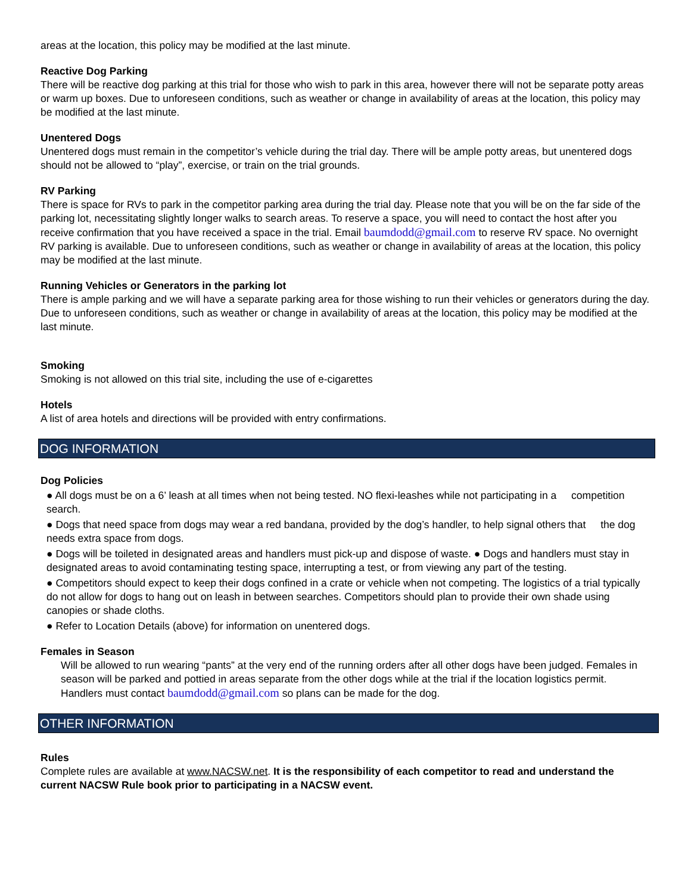areas at the location, this policy may be modified at the last minute.
Reactive Dog Parking
There will be reactive dog parking at this trial for those who wish to park in this area, however there will not be separate potty areas or warm up boxes. Due to unforeseen conditions, such as weather or change in availability of areas at the location, this policy may be modified at the last minute.
Unentered Dogs
Unentered dogs must remain in the competitor’s vehicle during the trial day. There will be ample potty areas, but unentered dogs should not be allowed to “play”, exercise, or train on the trial grounds.
RV Parking
There is space for RVs to park in the competitor parking area during the trial day. Please note that you will be on the far side of the parking lot, necessitating slightly longer walks to search areas. To reserve a space, you will need to contact the host after you receive confirmation that you have received a space in the trial. Email baumdodd@gmail.com to reserve RV space. No overnight RV parking is available. Due to unforeseen conditions, such as weather or change in availability of areas at the location, this policy may be modified at the last minute.
Running Vehicles or Generators in the parking lot
There is ample parking and we will have a separate parking area for those wishing to run their vehicles or generators during the day. Due to unforeseen conditions, such as weather or change in availability of areas at the location, this policy may be modified at the last minute.
Smoking
Smoking is not allowed on this trial site, including the use of e-cigarettes
Hotels
A list of area hotels and directions will be provided with entry confirmations.
DOG INFORMATION
Dog Policies
● All dogs must be on a 6’ leash at all times when not being tested. NO flexi-leashes while not participating in a competition search.
● Dogs that need space from dogs may wear a red bandana, provided by the dog’s handler, to help signal others that the dog needs extra space from dogs.
● Dogs will be toileted in designated areas and handlers must pick-up and dispose of waste. ● Dogs and handlers must stay in designated areas to avoid contaminating testing space, interrupting a test, or from viewing any part of the testing.
● Competitors should expect to keep their dogs confined in a crate or vehicle when not competing. The logistics of a trial typically do not allow for dogs to hang out on leash in between searches. Competitors should plan to provide their own shade using canopies or shade cloths.
● Refer to Location Details (above) for information on unentered dogs.
Females in Season
Will be allowed to run wearing “pants” at the very end of the running orders after all other dogs have been judged. Females in season will be parked and pottied in areas separate from the other dogs while at the trial if the location logistics permit. Handlers must contact baumdodd@gmail.com so plans can be made for the dog.
OTHER INFORMATION
Rules
Complete rules are available at www.NACSW.net. It is the responsibility of each competitor to read and understand the current NACSW Rule book prior to participating in a NACSW event.